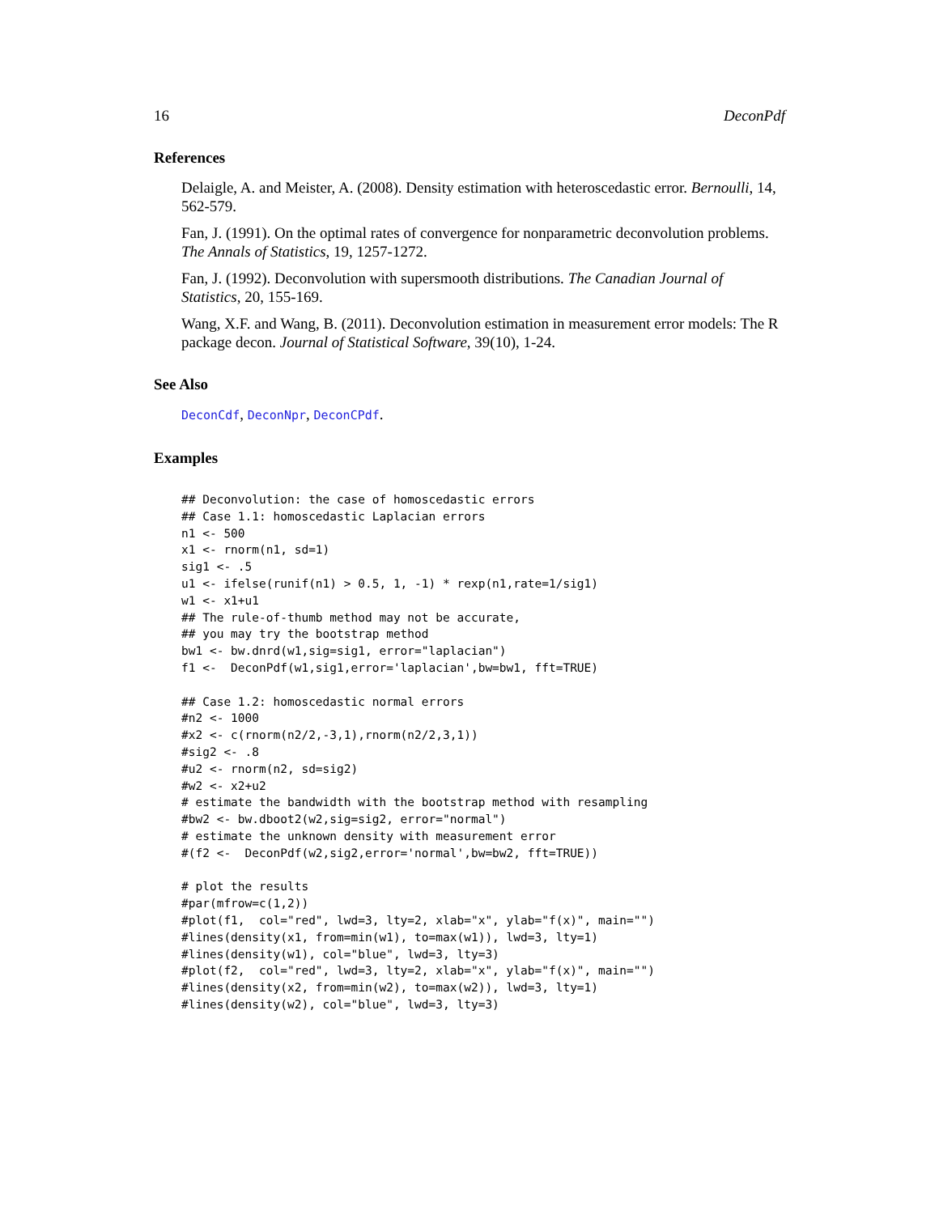16 DeconPdf
References
Delaigle, A. and Meister, A. (2008). Density estimation with heteroscedastic error. Bernoulli, 14, 562-579.
Fan, J. (1991). On the optimal rates of convergence for nonparametric deconvolution problems. The Annals of Statistics, 19, 1257-1272.
Fan, J. (1992). Deconvolution with supersmooth distributions. The Canadian Journal of Statistics, 20, 155-169.
Wang, X.F. and Wang, B. (2011). Deconvolution estimation in measurement error models: The R package decon. Journal of Statistical Software, 39(10), 1-24.
See Also
DeconCdf, DeconNpr, DeconCPdf.
Examples
## Deconvolution: the case of homoscedastic errors
## Case 1.1: homoscedastic Laplacian errors
n1 <- 500
x1 <- rnorm(n1, sd=1)
sig1 <- .5
u1 <- ifelse(runif(n1) > 0.5, 1, -1) * rexp(n1,rate=1/sig1)
w1 <- x1+u1
## The rule-of-thumb method may not be accurate,
## you may try the bootstrap method
bw1 <- bw.dnrd(w1,sig=sig1, error="laplacian")
f1 <-  DeconPdf(w1,sig1,error='laplacian',bw=bw1, fft=TRUE)

## Case 1.2: homoscedastic normal errors
#n2 <- 1000
#x2 <- c(rnorm(n2/2,-3,1),rnorm(n2/2,3,1))
#sig2 <- .8
#u2 <- rnorm(n2, sd=sig2)
#w2 <- x2+u2
# estimate the bandwidth with the bootstrap method with resampling
#bw2 <- bw.dboot2(w2,sig=sig2, error="normal")
# estimate the unknown density with measurement error
#(f2 <-  DeconPdf(w2,sig2,error='normal',bw=bw2, fft=TRUE))

# plot the results
#par(mfrow=c(1,2))
#plot(f1,  col="red", lwd=3, lty=2, xlab="x", ylab="f(x)", main="")
#lines(density(x1, from=min(w1), to=max(w1)), lwd=3, lty=1)
#lines(density(w1), col="blue", lwd=3, lty=3)
#plot(f2,  col="red", lwd=3, lty=2, xlab="x", ylab="f(x)", main="")
#lines(density(x2, from=min(w2), to=max(w2)), lwd=3, lty=1)
#lines(density(w2), col="blue", lwd=3, lty=3)